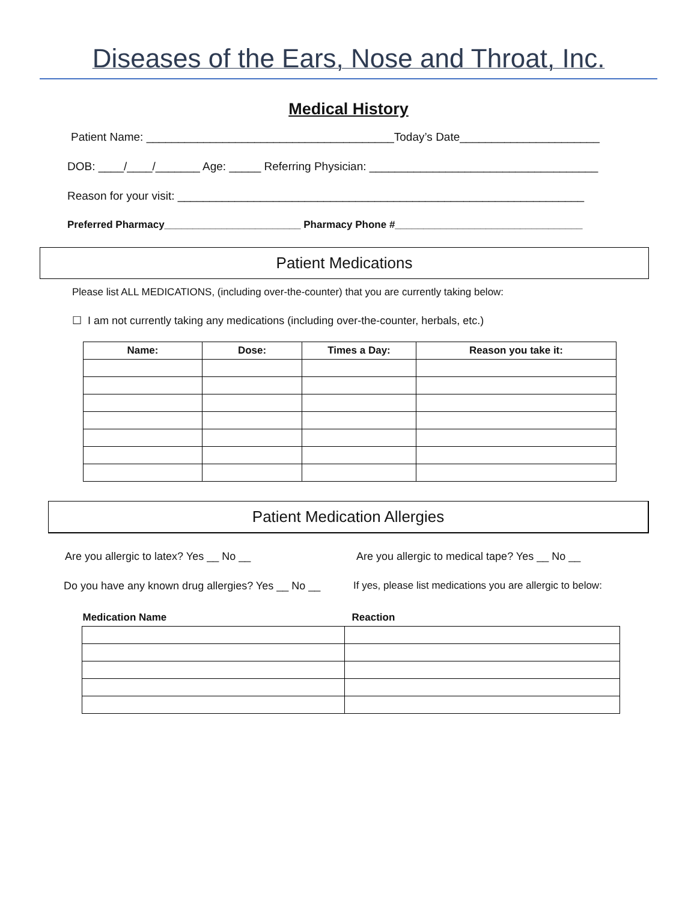Diseases of the Ears, Nose and Throat, Inc.
Medical History
Patient Name: _______________________________________Today’s Date______________________
DOB: ____/____/_______ Age: _____ Referring Physician: ____________________________________
Reason for your visit: ________________________________________________________________
Preferred Pharmacy________________________ Pharmacy Phone #_________________________________
Patient Medications
Please list ALL MEDICATIONS, (including over-the-counter) that you are currently taking below:
☐ I am not currently taking any medications (including over-the-counter, herbals, etc.)
| Name: | Dose: | Times a Day: | Reason you take it: |
| --- | --- | --- | --- |
Patient Medication Allergies
Are you allergic to latex? Yes __ No __ Are you allergic to medical tape? Yes __ No __
Do you have any known drug allergies? Yes __ No __
If yes, please list medications you are allergic to below:
| Medication Name | Reaction |
| --- | --- |